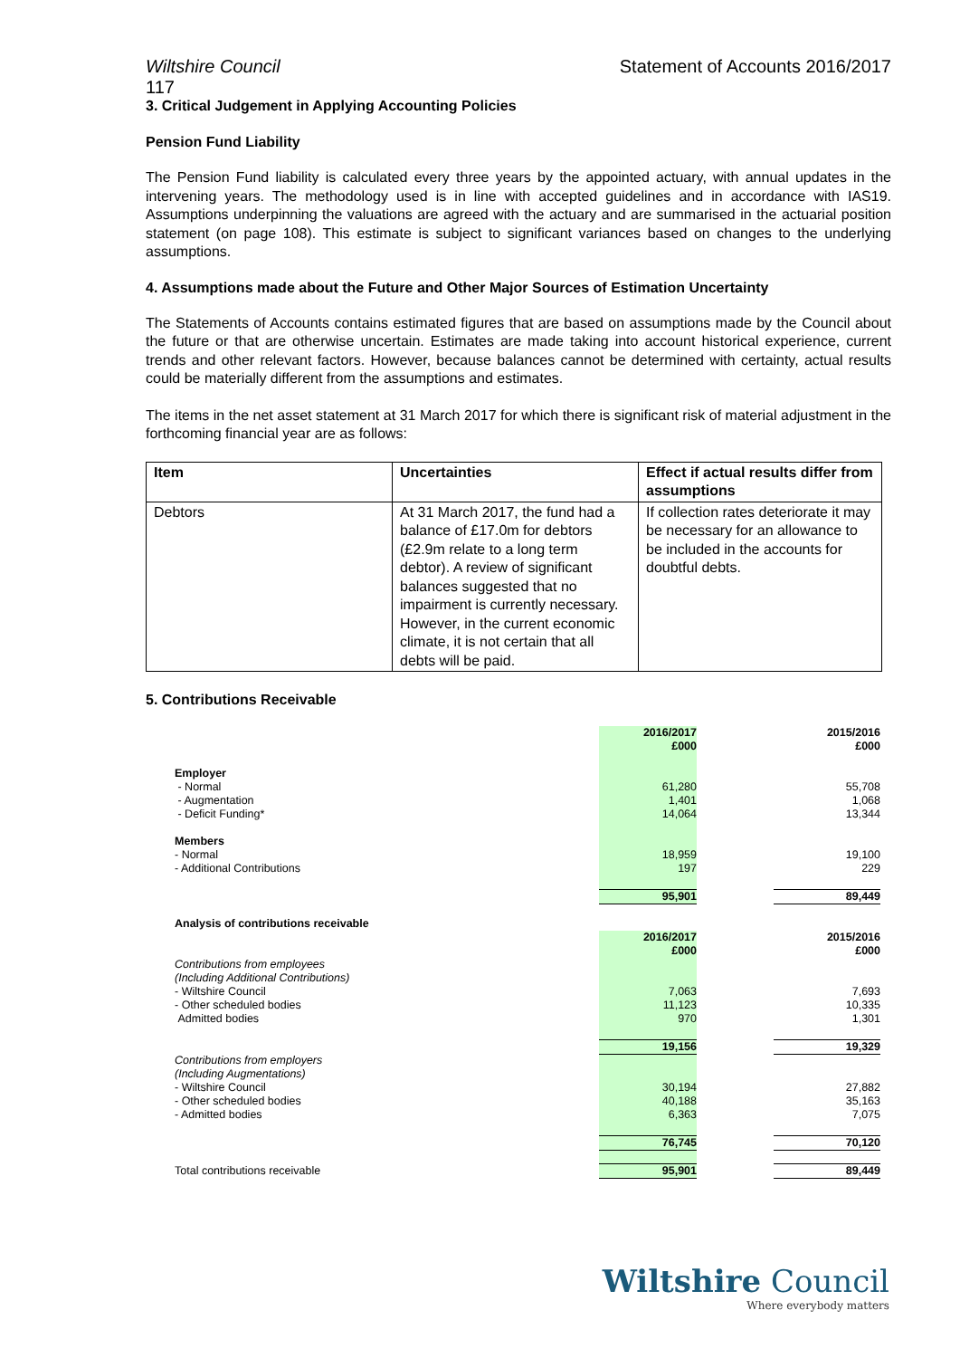Wiltshire Council Statement of Accounts 2016/2017
117
3. Critical Judgement in Applying Accounting Policies
Pension Fund Liability
The Pension Fund liability is calculated every three years by the appointed actuary, with annual updates in the intervening years. The methodology used is in line with accepted guidelines and in accordance with IAS19. Assumptions underpinning the valuations are agreed with the actuary and are summarised in the actuarial position statement (on page 108). This estimate is subject to significant variances based on changes to the underlying assumptions.
4. Assumptions made about the Future and Other Major Sources of Estimation Uncertainty
The Statements of Accounts contains estimated figures that are based on assumptions made by the Council about the future or that are otherwise uncertain. Estimates are made taking into account historical experience, current trends and other relevant factors. However, because balances cannot be determined with certainty, actual results could be materially different from the assumptions and estimates.
The items in the net asset statement at 31 March 2017 for which there is significant risk of material adjustment in the forthcoming financial year are as follows:
| Item | Uncertainties | Effect if actual results differ from assumptions |
| --- | --- | --- |
| Debtors | At 31 March 2017, the fund had a balance of £17.0m for debtors (£2.9m relate to a long term debtor). A review of significant balances suggested that no impairment is currently necessary. However, in the current economic climate, it is not certain that all debts will be paid. | If collection rates deteriorate it may be necessary for an allowance to be included in the accounts for doubtful debts. |
5. Contributions Receivable
| | 2016/2017 £000 | | 2015/2016 £000 |
| Employer | | | |
| - Normal | 61,280 | | 55,708 |
| - Augmentation | 1,401 | | 1,068 |
| - Deficit Funding* | 14,064 | | 13,344 |
| Members | | | |
| - Normal | 18,959 | | 19,100 |
| - Additional Contributions | 197 | | 229 |
| | 95,901 | | 89,449 |
| Analysis of contributions receivable | | | |
| | 2016/2017 £000 | | 2015/2016 £000 |
| Contributions from employees (Including Additional Contributions) | | | |
| - Wiltshire Council | 7,063 | | 7,693 |
| - Other scheduled bodies | 11,123 | | 10,335 |
| Admitted bodies | 970 | | 1,301 |
| | 19,156 | | 19,329 |
| Contributions from employers (Including Augmentations) | | | |
| - Wiltshire Council | 30,194 | | 27,882 |
| - Other scheduled bodies | 40,188 | | 35,163 |
| - Admitted bodies | 6,363 | | 7,075 |
| | 76,745 | | 70,120 |
| Total contributions receivable | 95,901 | | 89,449 |
Wiltshire Council
Where everybody matters